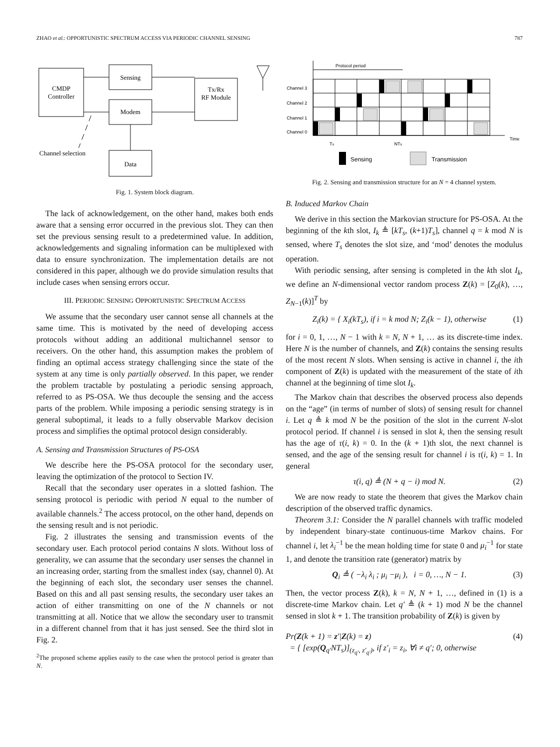ZHAO et al.: OPPORTUNISTIC SPECTRUM ACCESS VIA PERIODIC CHANNEL SENSING 787
CMDP
Controller
Sensing
Modem
Tx/Rx
RF Module
Data
Channel selection
Fig. 1. System block diagram.
The lack of acknowledgement, on the other hand, makes both ends aware that a sensing error occurred in the previous slot. They can then set the previous sensing result to a predetermined value. In addition, acknowledgements and signaling information can be multiplexed with data to ensure synchronization. The implementation details are not considered in this paper, although we do provide simulation results that include cases when sensing errors occur.
III. PERIODIC SENSING OPPORTUNISTIC SPECTRUM ACCESS
We assume that the secondary user cannot sense all channels at the same time. This is motivated by the need of developing access protocols without adding an additional multichannel sensor to receivers. On the other hand, this assumption makes the problem of finding an optimal access strategy challenging since the state of the system at any time is only partially observed. In this paper, we render the problem tractable by postulating a periodic sensing approach, referred to as PS-OSA. We thus decouple the sensing and the access parts of the problem. While imposing a periodic sensing strategy is in general suboptimal, it leads to a fully observable Markov decision process and simplifies the optimal protocol design considerably.
A. Sensing and Transmission Structures of PS-OSA
We describe here the PS-OSA protocol for the secondary user, leaving the optimization of the protocol to Section IV.
Recall that the secondary user operates in a slotted fashion. The sensing protocol is periodic with period N equal to the number of available channels.<sup>2</sup> The access protocol, on the other hand, depends on the sensing result and is not periodic.
Fig. 2 illustrates the sensing and transmission events of the secondary user. Each protocol period contains N slots. Without loss of generality, we can assume that the secondary user senses the channel in an increasing order, starting from the smallest index (say, channel 0). At the beginning of each slot, the secondary user senses the channel. Based on this and all past sensing results, the secondary user takes an action of either transmitting on one of the N channels or not transmitting at all. Notice that we allow the secondary user to transmit in a different channel from that it has just sensed. See the third slot in Fig. 2.
<sup>2</sup> The proposed scheme applies easily to the case when the protocol period is greater than N.
Protocol period
Channel 3
Channel 2
Channel 1
Channel 0
Ts
NTs
Time
Sensing
Transmission
Fig. 2. Sensing and transmission structure for an N = 4 channel system.
B. Induced Markov Chain
We derive in this section the Markovian structure for PS-OSA. At the beginning of the kth slot, I<sub>k</sub> ≜ [kT<sub>s</sub>, (k+1)T<sub>s</sub>], channel q = k mod N is sensed, where T<sub>s</sub> denotes the slot size, and ‘mod’ denotes the modulus operation.
With periodic sensing, after sensing is completed in the kth slot I<sub>k</sub>, we define an N-dimensional vector random process Z(k) = [Z<sub>0</sub>(k), …, Z<sub>N−1</sub>(k)]<sup>T</sup> by
Z<sub>i</sub>(k) = { X<sub>i</sub>(kT<sub>s</sub>), if i = k mod N; Z<sub>i</sub>(k − 1), otherwise (1)
for i = 0, 1, …, N − 1 with k = N, N + 1, … as its discrete-time index. Here N is the number of channels, and Z(k) contains the sensing results of the most recent N slots. When sensing is active in channel i, the ith component of Z(k) is updated with the measurement of the state of ith channel at the beginning of time slot I<sub>k</sub>.
The Markov chain that describes the observed process also depends on the “age” (in terms of number of slots) of sensing result for channel i. Let q ≜ k mod N be the position of the slot in the current N-slot protocol period. If channel i is sensed in slot k, then the sensing result has the age of τ(i, k) = 0. In the (k + 1)th slot, the next channel is sensed, and the age of the sensing result for channel i is τ(i, k) = 1. In general
τ(i, q) ≜ (N + q − i) mod N. (2)
We are now ready to state the theorem that gives the Markov chain description of the observed traffic dynamics.
Theorem 3.1: Consider the N parallel channels with traffic modeled by independent binary-state continuous-time Markov chains. For channel i, let λ<sub>i</sub><sup>−1</sup> be the mean holding time for state 0 and μ<sub>i</sub><sup>−1</sup> for state 1, and denote the transition rate (generator) matrix by
Q<sub>i</sub> ≜ ( −λ<sub>i</sub> λ<sub>i</sub> ; μ<sub>i</sub> −μ<sub>i</sub> ), i = 0, …, N − 1. (3)
Then, the vector process Z(k), k = N, N + 1, …, defined in (1) is a discrete-time Markov chain. Let q′ ≜ (k + 1) mod N be the channel sensed in slot k + 1. The transition probability of Z(k) is given by
Pr(Z(k + 1) = z′|Z(k) = z)
= { [exp(Q<sub>q′</sub>NT<sub>s</sub>)]<sub>(z<sub>q′</sub>, z′<sub>q′</sub>)</sub>, if z′<sub>i</sub> = z<sub>i</sub>, ∀i ≠ q′; 0, otherwise (4)